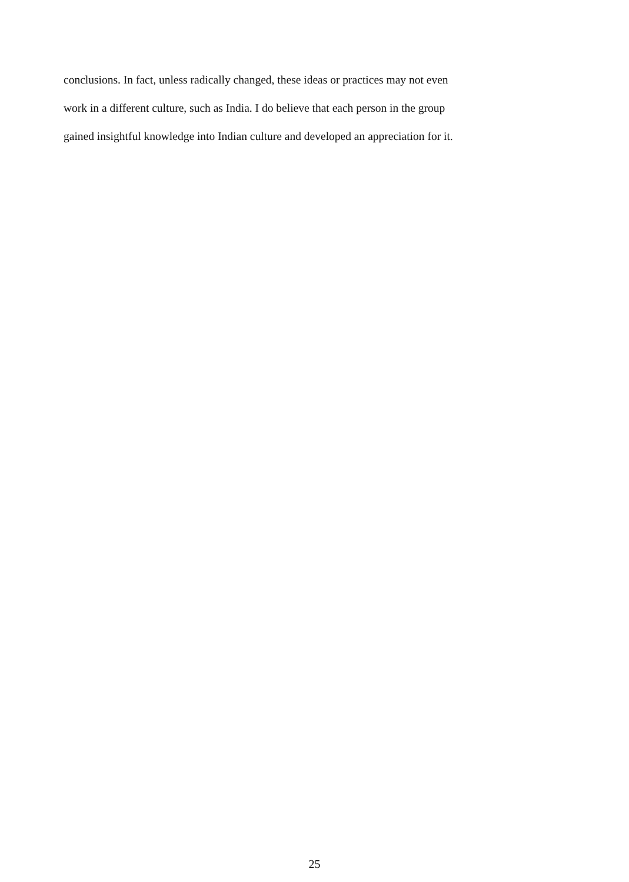conclusions. In fact, unless radically changed, these ideas or practices may not even
work in a different culture, such as India. I do believe that each person in the group
gained insightful knowledge into Indian culture and developed an appreciation for it.
25